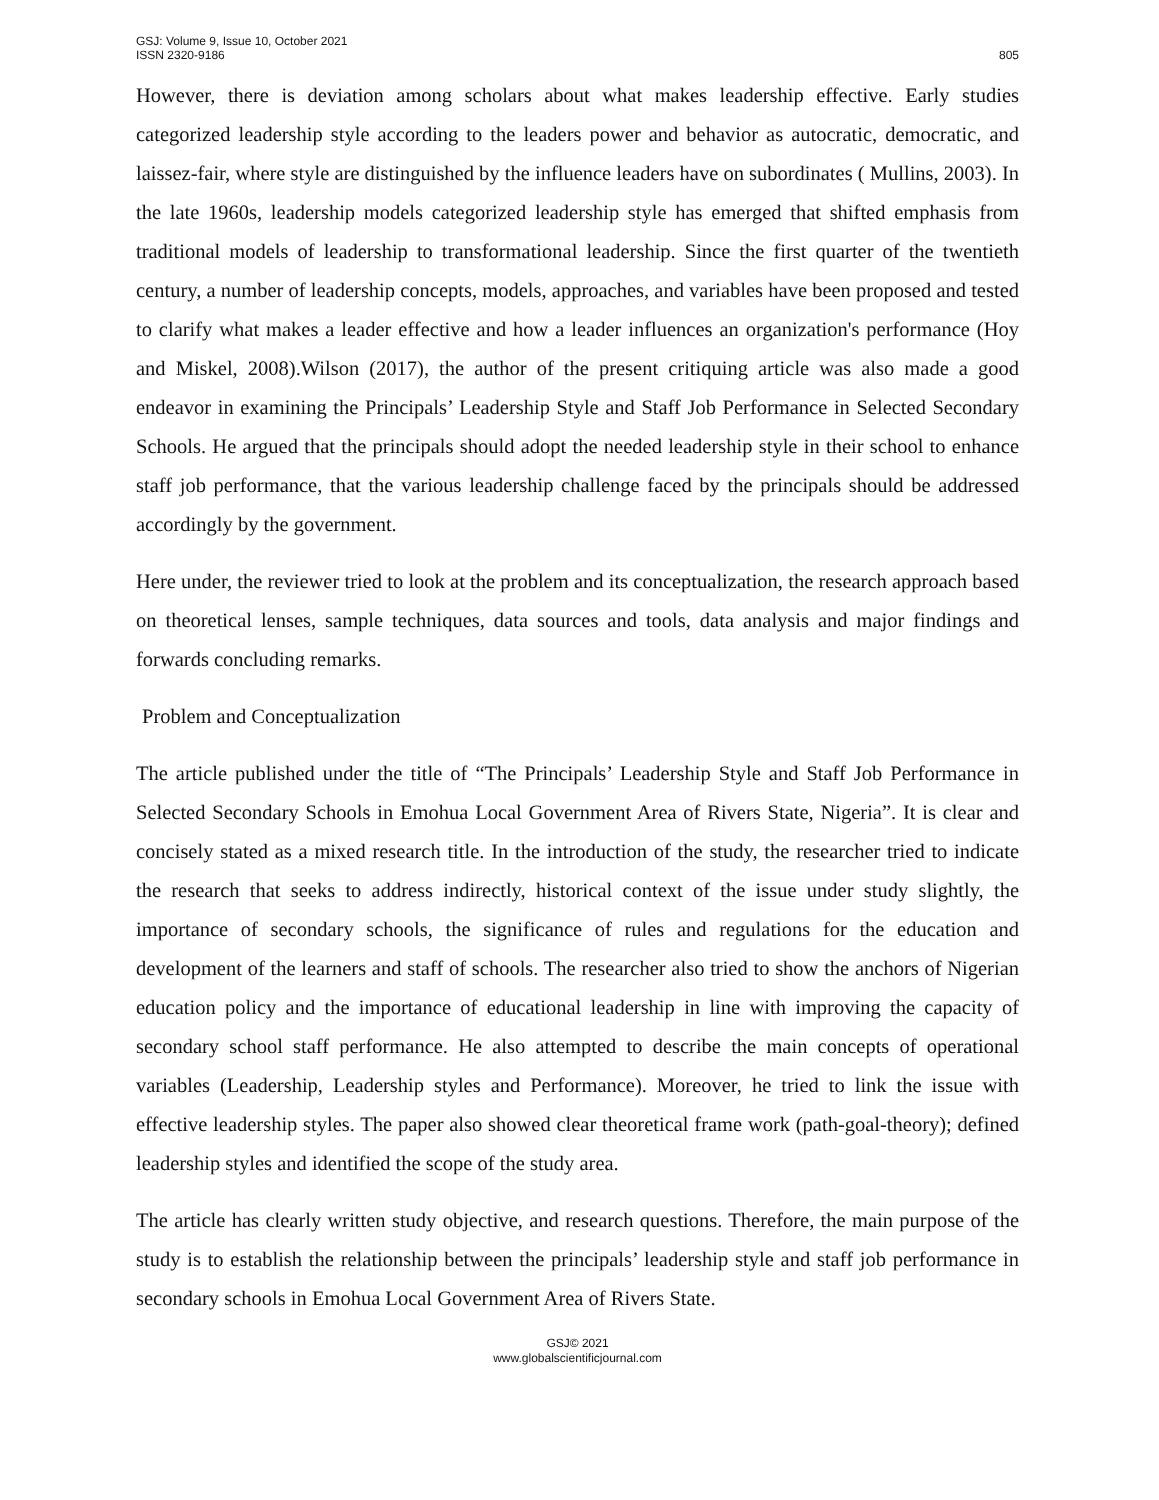GSJ: Volume 9, Issue 10, October 2021
ISSN 2320-9186
805
However, there is deviation among scholars about what makes leadership effective. Early studies categorized leadership style according to the leaders power and behavior as autocratic, democratic, and laissez-fair, where style are distinguished by the influence leaders have on subordinates ( Mullins, 2003). In the late 1960s, leadership models categorized leadership style has emerged that shifted emphasis from traditional models of leadership to transformational leadership. Since the first quarter of the twentieth century, a number of leadership concepts, models, approaches, and variables have been proposed and tested to clarify what makes a leader effective and how a leader influences an organization's performance (Hoy and Miskel, 2008).Wilson (2017), the author of the present critiquing article was also made a good endeavor in examining the Principals’ Leadership Style and Staff Job Performance in Selected Secondary Schools. He argued that the principals should adopt the needed leadership style in their school to enhance staff job performance, that the various leadership challenge faced by the principals should be addressed accordingly by the government.
Here under, the reviewer tried to look at the problem and its conceptualization, the research approach based on theoretical lenses, sample techniques, data sources and tools, data analysis and major findings and forwards concluding remarks.
Problem and Conceptualization
The article published under the title of “The Principals’ Leadership Style and Staff Job Performance in Selected Secondary Schools in Emohua Local Government Area of Rivers State, Nigeria”. It is clear and concisely stated as a mixed research title. In the introduction of the study, the researcher tried to indicate the research that seeks to address indirectly, historical context of the issue under study slightly, the importance of secondary schools, the significance of rules and regulations for the education and development of the learners and staff of schools. The researcher also tried to show the anchors of Nigerian education policy and the importance of educational leadership in line with improving the capacity of secondary school staff performance. He also attempted to describe the main concepts of operational variables (Leadership, Leadership styles and Performance). Moreover, he tried to link the issue with effective leadership styles. The paper also showed clear theoretical frame work (path-goal-theory); defined leadership styles and identified the scope of the study area.
The article has clearly written study objective, and research questions. Therefore, the main purpose of the study is to establish the relationship between the principals’ leadership style and staff job performance in secondary schools in Emohua Local Government Area of Rivers State.
GSJ© 2021
www.globalscientificjournal.com